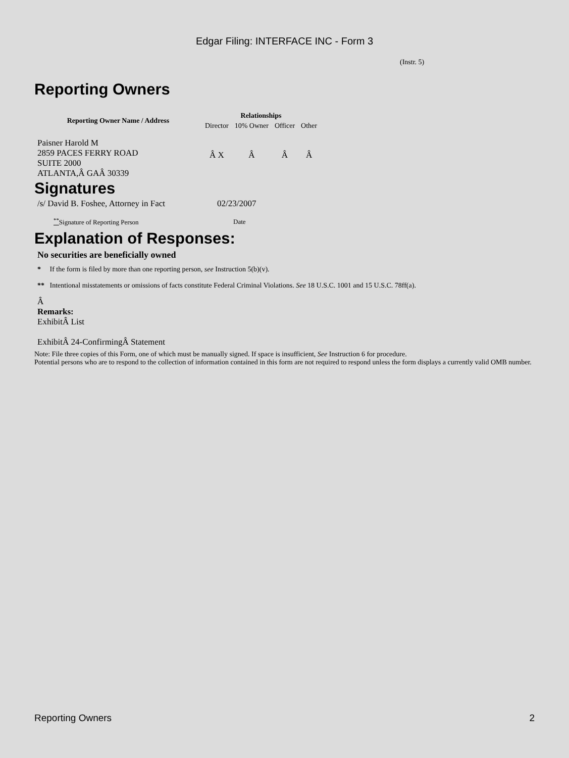Edgar Filing: INTERFACE INC - Form 3
(Instr. 5)
Reporting Owners
| Reporting Owner Name / Address | Relationships | | | |
| --- | --- | --- | --- | --- |
| | Director | 10% Owner | Officer | Other |
| Paisner Harold M 2859 PACES FERRY ROAD SUITE 2000 ATLANTA,Â GAÂ 30339 | Â X | Â | Â | Â |
Signatures
| /s/ David B. Foshee, Attorney in Fact | 02/23/2007 |
| <sup>**</sup> Signature of Reporting Person | Date |
Explanation of Responses:
No securities are beneficially owned
* If the form is filed by more than one reporting person, see Instruction 5(b)(v).
** Intentional misstatements or omissions of facts constitute Federal Criminal Violations. See 18 U.S.C. 1001 and 15 U.S.C. 78ff(a).
Â
Remarks:
ExhibitÂ List
ExhibitÂ 24-ConfirmingÂ Statement
Note: File three copies of this Form, one of which must be manually signed. If space is insufficient, See Instruction 6 for procedure.
Potential persons who are to respond to the collection of information contained in this form are not required to respond unless the form displays a currently valid OMB number.
Reporting Owners 2